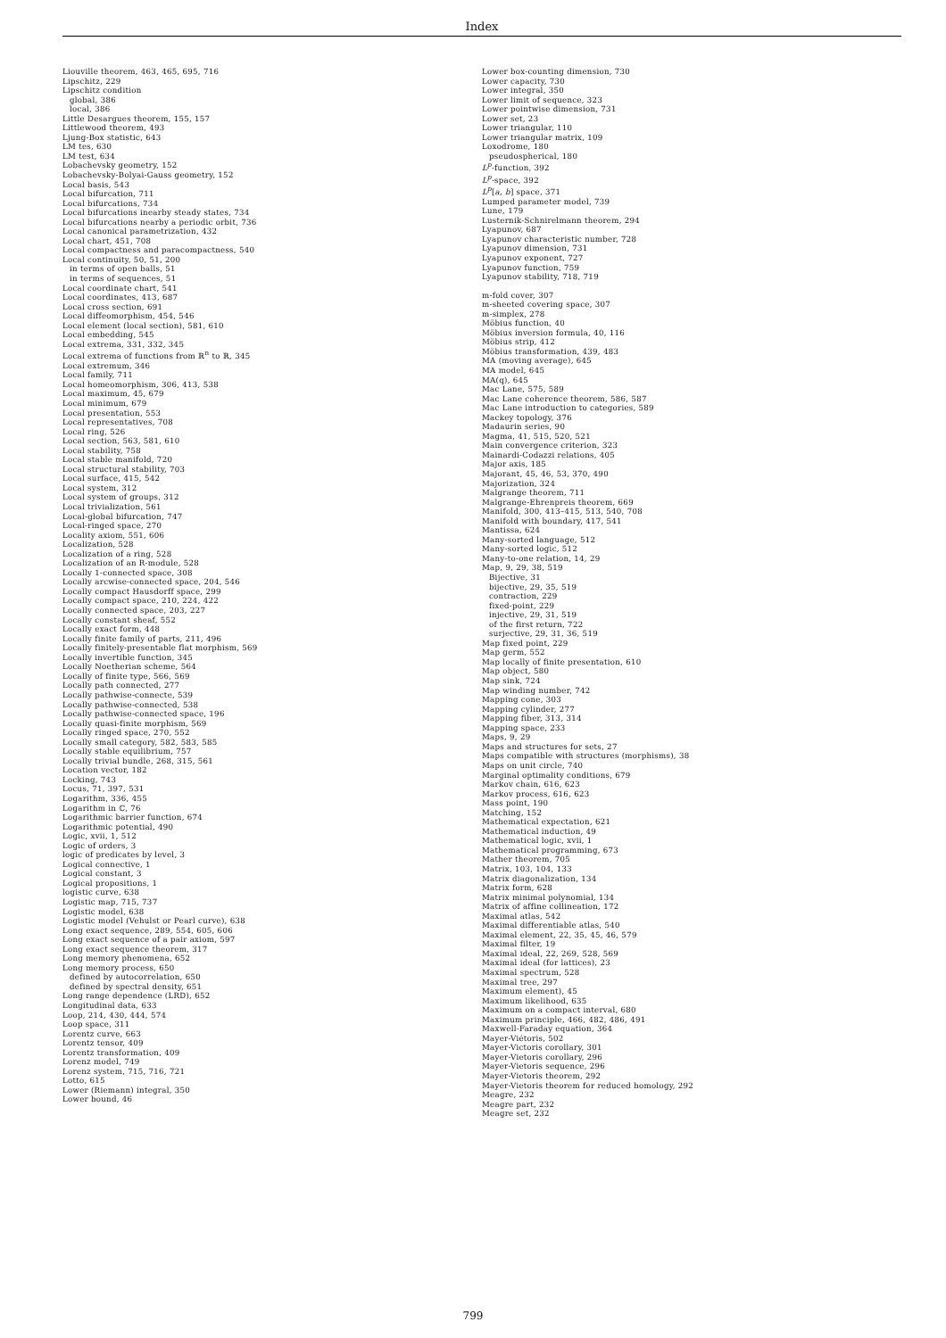Index
Liouville theorem, 463, 465, 695, 716
Lipschitz, 229
Lipschitz condition
global, 386
local, 386
Little Desargues theorem, 155, 157
Littlewood theorem, 493
Ljung-Box statistic, 643
LM tes, 630
LM test, 634
Lobachevsky geometry, 152
Lobachevsky-Bolyai-Gauss geometry, 152
Local basis, 543
Local bifurcation, 711
Local bifurcations, 734
Local bifurcations inearby steady states, 734
Local bifurcations nearby a periodic orbit, 736
Local canonical parametrization, 432
Local chart, 451, 708
Local compactness and paracompactness, 540
Local continuity, 50, 51, 200
in terms of open balls, 51
in terms of sequences, 51
Local coordinate chart, 541
Local coordinates, 413, 687
Local cross section, 691
Local diffeomorphism, 454, 546
Local element (local section), 581, 610
Local embedding, 545
Local extrema, 331, 332, 345
Local extrema of functions from ℝ<sup>n</sup> to ℝ, 345
Local extremum, 346
Local family, 711
Local homeomorphism, 306, 413, 538
Local maximum, 45, 679
Local minimum, 679
Local presentation, 553
Local representatives, 708
Local ring, 526
Local section, 563, 581, 610
Local stability, 758
Local stable manifold, 720
Local structural stability, 703
Local surface, 415, 542
Local system, 312
Local system of groups, 312
Local trivialization, 561
Local-global bifurcation, 747
Local-ringed space, 270
Locality axiom, 551, 606
Localization, 528
Localization of a ring, 528
Localization of an R-module, 528
Locally 1-connected space, 308
Locally arcwise-connected space, 204, 546
Locally compact Hausdorff space, 299
Locally compact space, 210, 224, 422
Locally connected space, 203, 227
Locally constant sheaf, 552
Locally exact form, 448
Locally finite family of parts, 211, 496
Locally finitely-presentable flat morphism, 569
Locally invertible function, 345
Locally Noetherian scheme, 564
Locally of finite type, 566, 569
Locally path connected, 277
Locally pathwise-connecte, 539
Locally pathwise-connected, 538
Locally pathwise-connected space, 196
Locally quasi-finite morphism, 569
Locally ringed space, 270, 552
Locally small category, 582, 583, 585
Locally stable equilibrium, 757
Locally trivial bundle, 268, 315, 561
Location vector, 182
Locking, 743
Locus, 71, 397, 531
Logarithm, 336, 455
Logarithm in ℂ, 76
Logarithmic barrier function, 674
Logarithmic potential, 490
Logic, xvii, 1, 512
Logic of orders, 3
logic of predicates by level, 3
Logical connective, 1
Logical constant, 3
Logical propositions, 1
logistic curve, 638
Logistic map, 715, 737
Logistic model, 638
Logistic model (Vehulst or Pearl curve), 638
Long exact sequence, 289, 554, 605, 606
Long exact sequence of a pair axiom, 597
Long exact sequence theorem, 317
Long memory phenomena, 652
Long memory process, 650
defined by autocorrelation, 650
defined by spectral density, 651
Long range dependence (LRD), 652
Longitudinal data, 633
Loop, 214, 430, 444, 574
Loop space, 311
Lorentz curve, 663
Lorentz tensor, 409
Lorentz transformation, 409
Lorenz model, 749
Lorenz system, 715, 716, 721
Lotto, 615
Lower (Riemann) integral, 350
Lower bound, 46
Lower box-counting dimension, 730
Lower capacity, 730
Lower integral, 350
Lower limit of sequence, 323
Lower pointwise dimension, 731
Lower set, 23
Lower triangular, 110
Lower triangular matrix, 109
Loxodrome, 180
pseudospherical, 180
L<sup>p</sup>-function, 392
L<sup>p</sup>-space, 392
L<sup>p</sup>[a, b] space, 371
Lumped parameter model, 739
Lune, 179
Lusternik-Schnirelmann theorem, 294
Lyapunov, 687
Lyapunov characteristic number, 728
Lyapunov dimension, 731
Lyapunov exponent, 727
Lyapunov function, 759
Lyapunov stability, 718, 719
m-fold cover, 307
m-sheeted covering space, 307
m-simplex, 278
Möbius function, 40
Möbius inversion formula, 40, 116
Möbius strip, 412
Möbius transformation, 439, 483
MA (moving average), 645
MA model, 645
MA(q), 645
Mac Lane, 575, 589
Mac Lane coherence theorem, 586, 587
Mac Lane introduction to categories, 589
Mackey topology, 376
Madaurin series, 90
Magma, 41, 515, 520, 521
Main convergence criterion, 323
Mainardi-Codazzi relations, 405
Major axis, 185
Majorant, 45, 46, 53, 370, 490
Majorization, 324
Malgrange theorem, 711
Malgrange-Ehrenpreis theorem, 669
Manifold, 300, 413–415, 513, 540, 708
Manifold with boundary, 417, 541
Mantissa, 624
Many-sorted language, 512
Many-sorted logic, 512
Many-to-one relation, 14, 29
Map, 9, 29, 38, 519
Bijective, 31
bijective, 29, 35, 519
contraction, 229
fixed-point, 229
injective, 29, 31, 519
of the first return, 722
surjective, 29, 31, 36, 519
Map fixed point, 229
Map germ, 552
Map locally of finite presentation, 610
Map object, 580
Map sink, 724
Map winding number, 742
Mapping cone, 303
Mapping cylinder, 277
Mapping fiber, 313, 314
Mapping space, 233
Maps, 9, 29
Maps and structures for sets, 27
Maps compatible with structures (morphisms), 38
Maps on unit circle, 740
Marginal optimality conditions, 679
Markov chain, 616, 623
Markov process, 616, 623
Mass point, 190
Matching, 152
Mathematical expectation, 621
Mathematical induction, 49
Mathematical logic, xvii, 1
Mathematical programming, 673
Mather theorem, 705
Matrix, 103, 104, 133
Matrix diagonalization, 134
Matrix form, 628
Matrix minimal polynomial, 134
Matrix of affine collineation, 172
Maximal atlas, 542
Maximal differentiable atlas, 540
Maximal element, 22, 35, 45, 46, 579
Maximal filter, 19
Maximal ideal, 22, 269, 528, 569
Maximal ideal (for lattices), 23
Maximal spectrum, 528
Maximal tree, 297
Maximum element), 45
Maximum likelihood, 635
Maximum on a compact interval, 680
Maximum principle, 466, 482, 486, 491
Maxwell-Faraday equation, 364
Mayer-Viétoris, 502
Mayer-Victoris corollary, 301
Mayer-Vietoris corollary, 296
Mayer-Vietoris sequence, 296
Mayer-Vietoris theorem, 292
Mayer-Vietoris theorem for reduced homology, 292
Meagre, 232
Meagre part, 232
Meagre set, 232
799